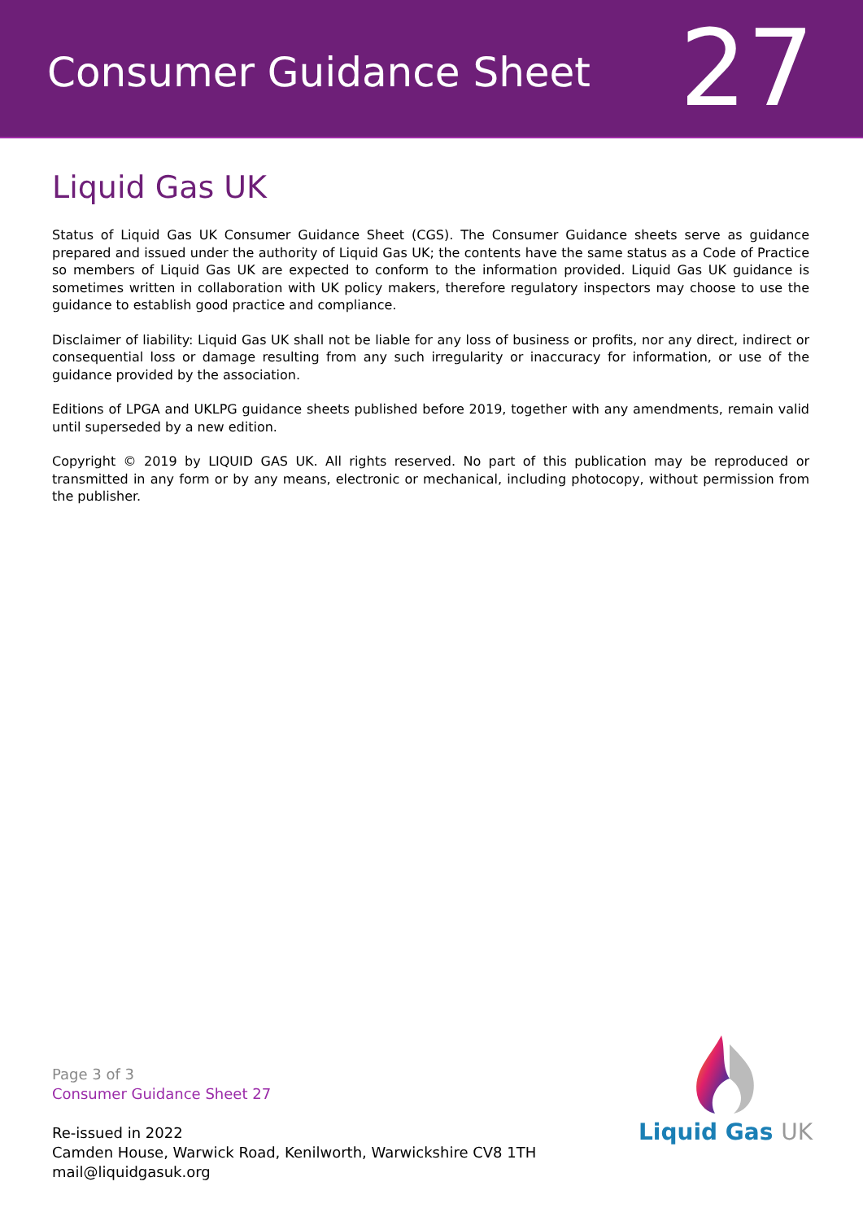Consumer Guidance Sheet
27
Liquid Gas UK
Status of Liquid Gas UK Consumer Guidance Sheet (CGS). The Consumer Guidance sheets serve as guidance prepared and issued under the authority of Liquid Gas UK; the contents have the same status as a Code of Practice so members of Liquid Gas UK are expected to conform to the information provided. Liquid Gas UK guidance is sometimes written in collaboration with UK policy makers, therefore regulatory inspectors may choose to use the guidance to establish good practice and compliance.
Disclaimer of liability: Liquid Gas UK shall not be liable for any loss of business or profits, nor any direct, indirect or consequential loss or damage resulting from any such irregularity or inaccuracy for information, or use of the guidance provided by the association.
Editions of LPGA and UKLPG guidance sheets published before 2019, together with any amendments, remain valid until superseded by a new edition.
Copyright © 2019 by LIQUID GAS UK. All rights reserved. No part of this publication may be reproduced or transmitted in any form or by any means, electronic or mechanical, including photocopy, without permission from the publisher.
Page 3 of 3
Consumer Guidance Sheet 27
Re-issued in 2022
Camden House, Warwick Road, Kenilworth, Warwickshire CV8 1TH
mail@liquidgasuk.org
Liquid Gas UK